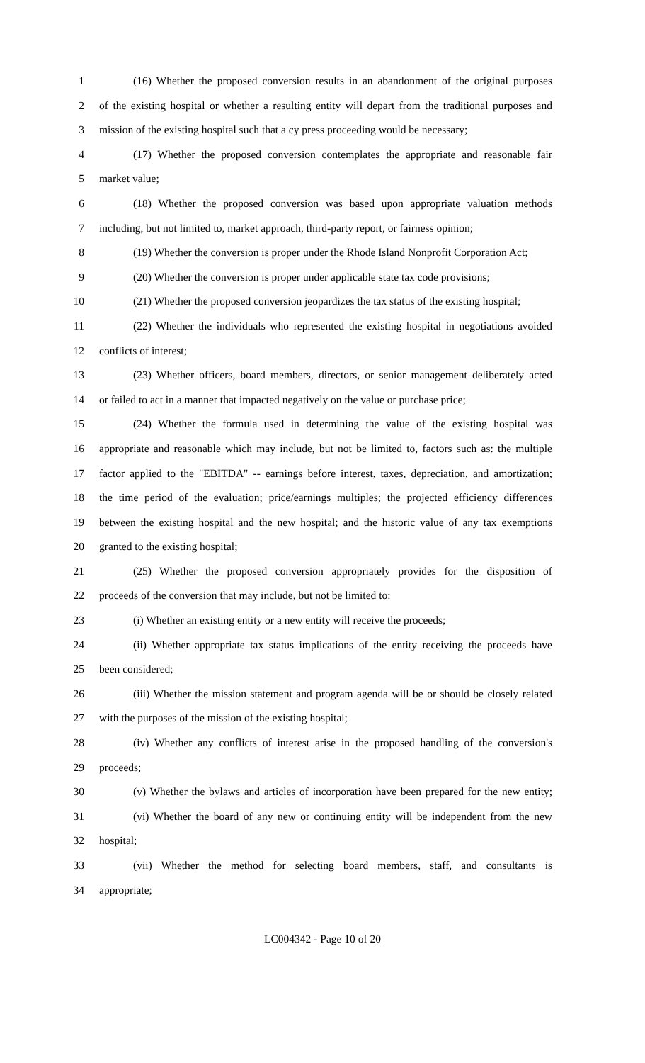1 (16) Whether the proposed conversion results in an abandonment of the original purposes
2 of the existing hospital or whether a resulting entity will depart from the traditional purposes and
3 mission of the existing hospital such that a cy press proceeding would be necessary;
4 (17) Whether the proposed conversion contemplates the appropriate and reasonable fair
5 market value;
6 (18) Whether the proposed conversion was based upon appropriate valuation methods
7 including, but not limited to, market approach, third-party report, or fairness opinion;
8 (19) Whether the conversion is proper under the Rhode Island Nonprofit Corporation Act;
9 (20) Whether the conversion is proper under applicable state tax code provisions;
10 (21) Whether the proposed conversion jeopardizes the tax status of the existing hospital;
11 (22) Whether the individuals who represented the existing hospital in negotiations avoided
12 conflicts of interest;
13 (23) Whether officers, board members, directors, or senior management deliberately acted
14 or failed to act in a manner that impacted negatively on the value or purchase price;
15 (24) Whether the formula used in determining the value of the existing hospital was
16 appropriate and reasonable which may include, but not be limited to, factors such as: the multiple
17 factor applied to the "EBITDA" -- earnings before interest, taxes, depreciation, and amortization;
18 the time period of the evaluation; price/earnings multiples; the projected efficiency differences
19 between the existing hospital and the new hospital; and the historic value of any tax exemptions
20 granted to the existing hospital;
21 (25) Whether the proposed conversion appropriately provides for the disposition of
22 proceeds of the conversion that may include, but not be limited to:
23 (i) Whether an existing entity or a new entity will receive the proceeds;
24 (ii) Whether appropriate tax status implications of the entity receiving the proceeds have
25 been considered;
26 (iii) Whether the mission statement and program agenda will be or should be closely related
27 with the purposes of the mission of the existing hospital;
28 (iv) Whether any conflicts of interest arise in the proposed handling of the conversion's
29 proceeds;
30 (v) Whether the bylaws and articles of incorporation have been prepared for the new entity;
31 (vi) Whether the board of any new or continuing entity will be independent from the new
32 hospital;
33 (vii) Whether the method for selecting board members, staff, and consultants is
34 appropriate;
LC004342 - Page 10 of 20